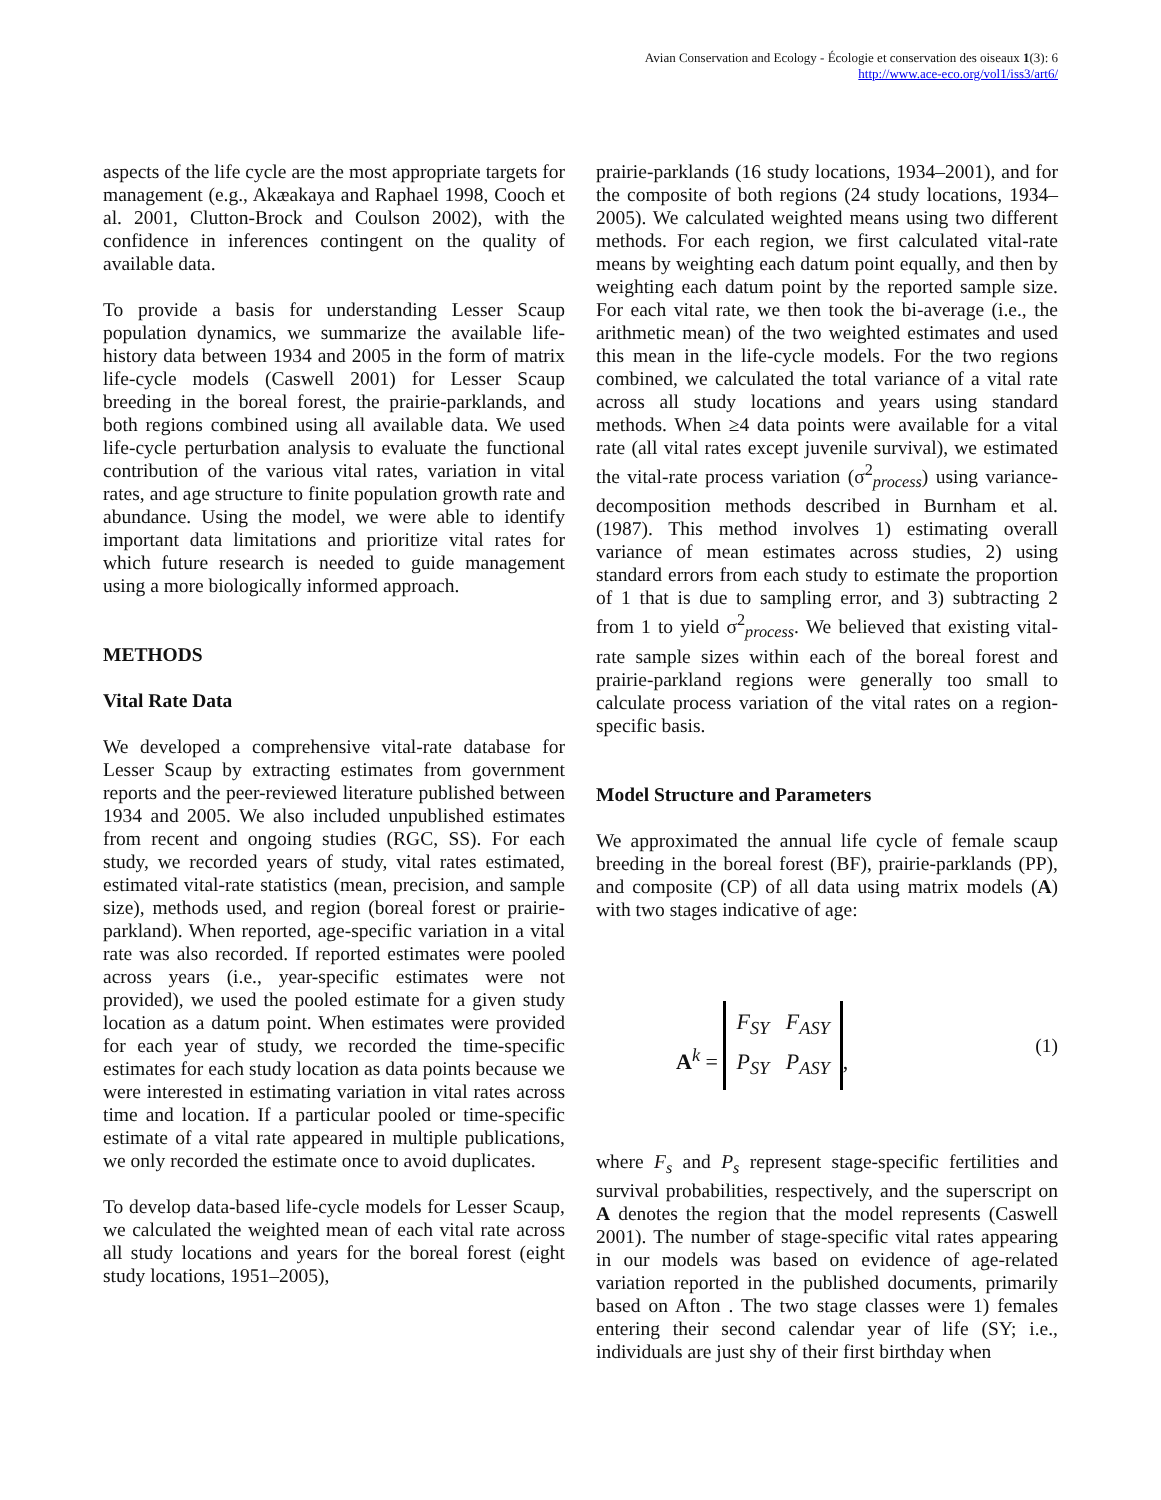Avian Conservation and Ecology - Écologie et conservation des oiseaux 1(3): 6
http://www.ace-eco.org/vol1/iss3/art6/
aspects of the life cycle are the most appropriate targets for management (e.g., Akæakaya and Raphael 1998, Cooch et al. 2001, Clutton-Brock and Coulson 2002), with the confidence in inferences contingent on the quality of available data.
To provide a basis for understanding Lesser Scaup population dynamics, we summarize the available life-history data between 1934 and 2005 in the form of matrix life-cycle models (Caswell 2001) for Lesser Scaup breeding in the boreal forest, the prairie-parklands, and both regions combined using all available data. We used life-cycle perturbation analysis to evaluate the functional contribution of the various vital rates, variation in vital rates, and age structure to finite population growth rate and abundance. Using the model, we were able to identify important data limitations and prioritize vital rates for which future research is needed to guide management using a more biologically informed approach.
METHODS
Vital Rate Data
We developed a comprehensive vital-rate database for Lesser Scaup by extracting estimates from government reports and the peer-reviewed literature published between 1934 and 2005. We also included unpublished estimates from recent and ongoing studies (RGC, SS). For each study, we recorded years of study, vital rates estimated, estimated vital-rate statistics (mean, precision, and sample size), methods used, and region (boreal forest or prairie-parkland). When reported, age-specific variation in a vital rate was also recorded. If reported estimates were pooled across years (i.e., year-specific estimates were not provided), we used the pooled estimate for a given study location as a datum point. When estimates were provided for each year of study, we recorded the time-specific estimates for each study location as data points because we were interested in estimating variation in vital rates across time and location. If a particular pooled or time-specific estimate of a vital rate appeared in multiple publications, we only recorded the estimate once to avoid duplicates.
To develop data-based life-cycle models for Lesser Scaup, we calculated the weighted mean of each vital rate across all study locations and years for the boreal forest (eight study locations, 1951–2005),
prairie-parklands (16 study locations, 1934–2001), and for the composite of both regions (24 study locations, 1934–2005). We calculated weighted means using two different methods. For each region, we first calculated vital-rate means by weighting each datum point equally, and then by weighting each datum point by the reported sample size. For each vital rate, we then took the bi-average (i.e., the arithmetic mean) of the two weighted estimates and used this mean in the life-cycle models. For the two regions combined, we calculated the total variance of a vital rate across all study locations and years using standard methods. When ≥4 data points were available for a vital rate (all vital rates except juvenile survival), we estimated the vital-rate process variation (σ<sup>2</sup><sub>process</sub>) using variance-decomposition methods described in Burnham et al. (1987). This method involves 1) estimating overall variance of mean estimates across studies, 2) using standard errors from each study to estimate the proportion of 1 that is due to sampling error, and 3) subtracting 2 from 1 to yield σ<sup>2</sup><sub>process</sub>. We believed that existing vital-rate sample sizes within each of the boreal forest and prairie-parkland regions were generally too small to calculate process variation of the vital rates on a region-specific basis.
Model Structure and Parameters
We approximated the annual life cycle of female scaup breeding in the boreal forest (BF), prairie-parklands (PP), and composite (CP) of all data using matrix models (A) with two stages indicative of age:
A<sup>k</sup> = F<sub>SY</sub> F<sub>ASY</sub>
P<sub>SY</sub> P<sub>ASY</sub>, (1)
where F<sub>s</sub> and P<sub>s</sub> represent stage-specific fertilities and survival probabilities, respectively, and the superscript on A denotes the region that the model represents (Caswell 2001). The number of stage-specific vital rates appearing in our models was based on evidence of age-related variation reported in the published documents, primarily based on Afton . The two stage classes were 1) females entering their second calendar year of life (SY; i.e., individuals are just shy of their first birthday when